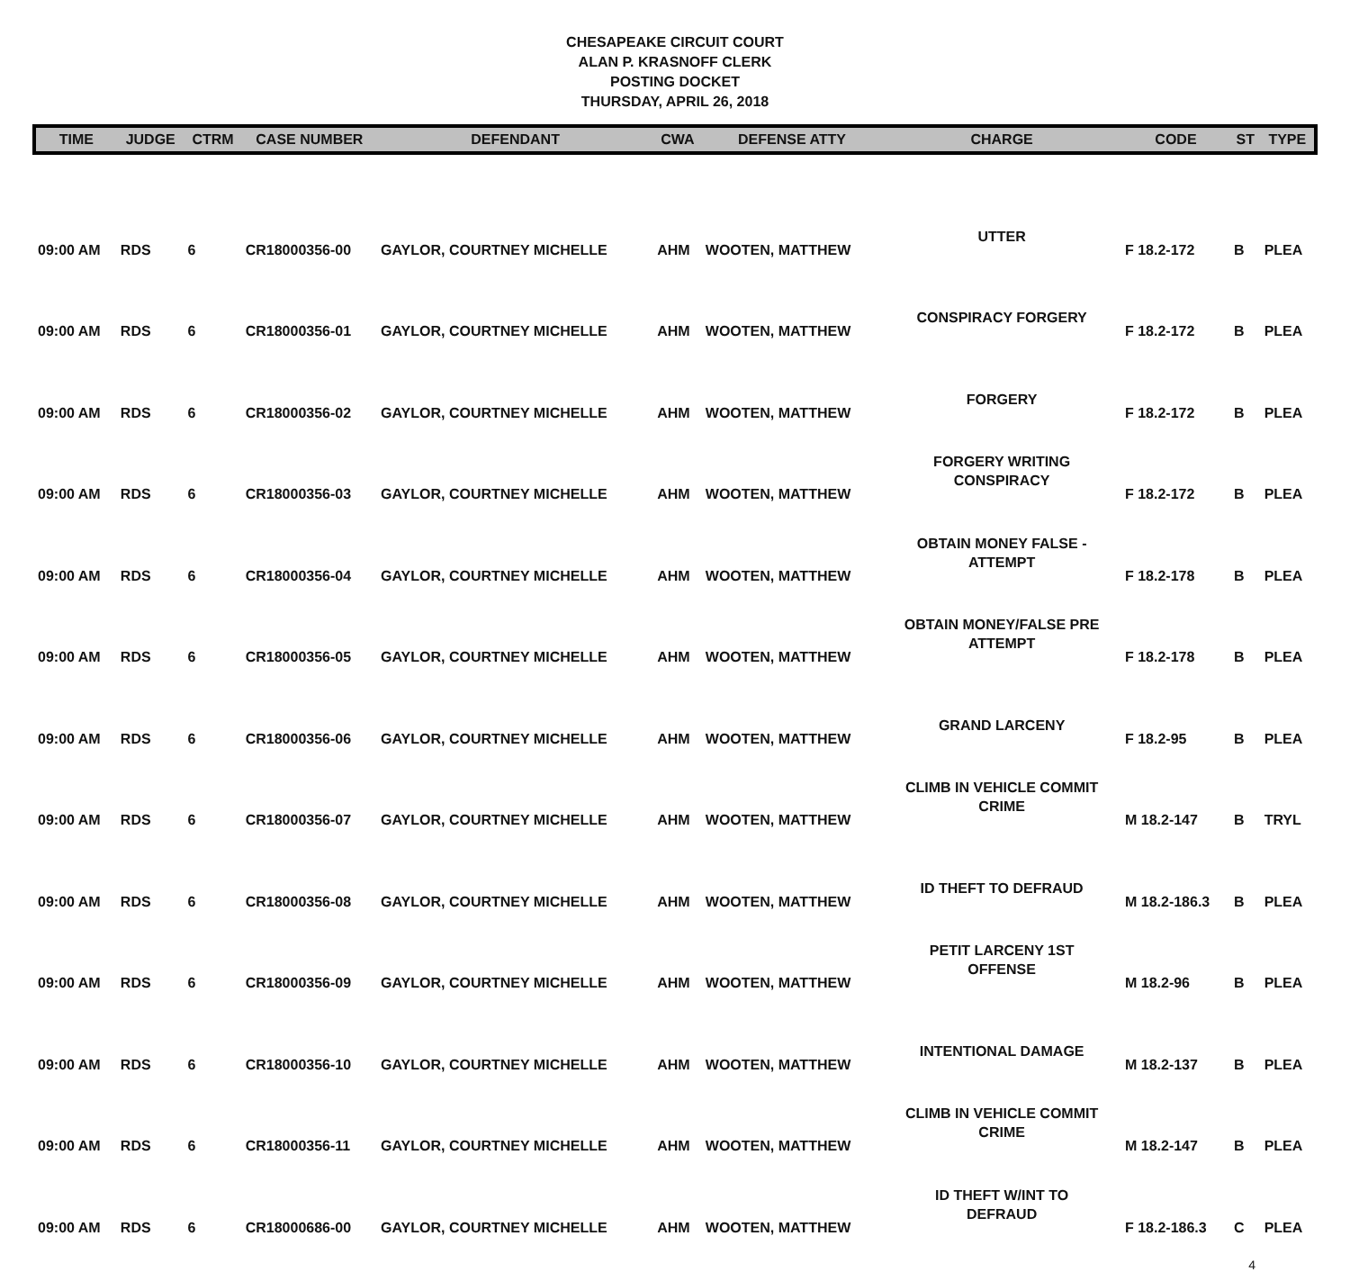CHESAPEAKE CIRCUIT COURT
ALAN P. KRASNOFF CLERK
POSTING DOCKET
THURSDAY, APRIL 26, 2018
| TIME | JUDGE | CTRM | CASE NUMBER | DEFENDANT | CWA | DEFENSE ATTY | CHARGE | CODE | ST | TYPE |
| --- | --- | --- | --- | --- | --- | --- | --- | --- | --- | --- |
| 09:00 AM | RDS | 6 | CR18000356-00 | GAYLOR, COURTNEY MICHELLE | AHM | WOOTEN, MATTHEW | UTTER | F 18.2-172 | B | PLEA |
| 09:00 AM | RDS | 6 | CR18000356-01 | GAYLOR, COURTNEY MICHELLE | AHM | WOOTEN, MATTHEW | CONSPIRACY FORGERY | F 18.2-172 | B | PLEA |
| 09:00 AM | RDS | 6 | CR18000356-02 | GAYLOR, COURTNEY MICHELLE | AHM | WOOTEN, MATTHEW | FORGERY | F 18.2-172 | B | PLEA |
| 09:00 AM | RDS | 6 | CR18000356-03 | GAYLOR, COURTNEY MICHELLE | AHM | WOOTEN, MATTHEW | FORGERY WRITING CONSPIRACY | F 18.2-172 | B | PLEA |
| 09:00 AM | RDS | 6 | CR18000356-04 | GAYLOR, COURTNEY MICHELLE | AHM | WOOTEN, MATTHEW | OBTAIN MONEY FALSE - ATTEMPT | F 18.2-178 | B | PLEA |
| 09:00 AM | RDS | 6 | CR18000356-05 | GAYLOR, COURTNEY MICHELLE | AHM | WOOTEN, MATTHEW | OBTAIN MONEY/FALSE PRE ATTEMPT | F 18.2-178 | B | PLEA |
| 09:00 AM | RDS | 6 | CR18000356-06 | GAYLOR, COURTNEY MICHELLE | AHM | WOOTEN, MATTHEW | GRAND LARCENY | F 18.2-95 | B | PLEA |
| 09:00 AM | RDS | 6 | CR18000356-07 | GAYLOR, COURTNEY MICHELLE | AHM | WOOTEN, MATTHEW | CLIMB IN VEHICLE COMMIT CRIME | M 18.2-147 | B | TRYL |
| 09:00 AM | RDS | 6 | CR18000356-08 | GAYLOR, COURTNEY MICHELLE | AHM | WOOTEN, MATTHEW | ID THEFT TO DEFRAUD | M 18.2-186.3 | B | PLEA |
| 09:00 AM | RDS | 6 | CR18000356-09 | GAYLOR, COURTNEY MICHELLE | AHM | WOOTEN, MATTHEW | PETIT LARCENY 1ST OFFENSE | M 18.2-96 | B | PLEA |
| 09:00 AM | RDS | 6 | CR18000356-10 | GAYLOR, COURTNEY MICHELLE | AHM | WOOTEN, MATTHEW | INTENTIONAL DAMAGE | M 18.2-137 | B | PLEA |
| 09:00 AM | RDS | 6 | CR18000356-11 | GAYLOR, COURTNEY MICHELLE | AHM | WOOTEN, MATTHEW | CLIMB IN VEHICLE COMMIT CRIME | M 18.2-147 | B | PLEA |
| 09:00 AM | RDS | 6 | CR18000686-00 | GAYLOR, COURTNEY MICHELLE | AHM | WOOTEN, MATTHEW | ID THEFT W/INT TO DEFRAUD | F 18.2-186.3 | C | PLEA |
4